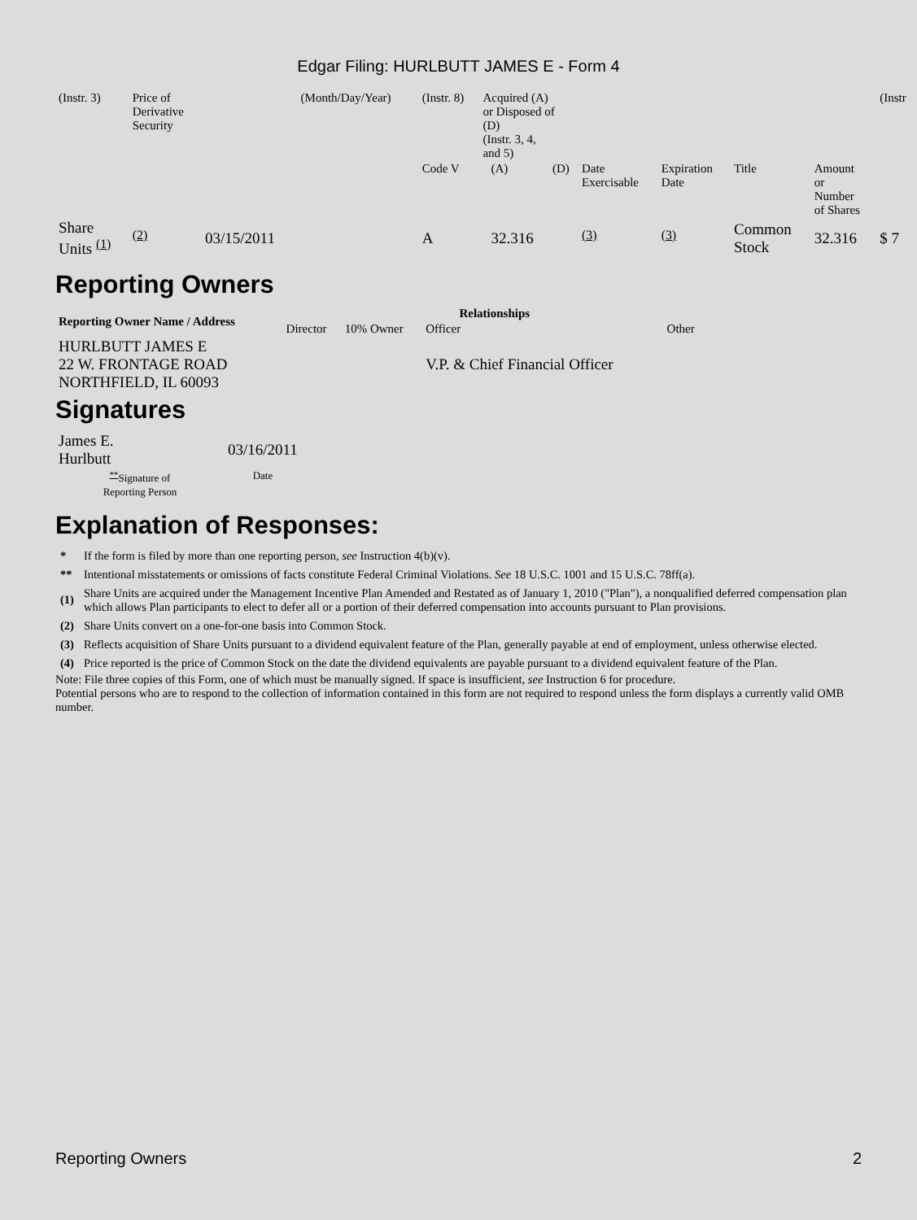Edgar Filing: HURLBUTT JAMES E - Form 4
| (Instr. 3) | Price of Derivative Security | | (Month/Day/Year) | (Instr. 8) | Acquired (A) or Disposed of (D) (Instr. 3, 4, and 5) | | | | | | | (Instr |
| | | | | Code V | | (A) | (D) | Date Exercisable | Expiration Date | Title | Amount or Number of Shares | |
| Share Units <sup>(1)</sup> | <sup>(2)</sup> | 03/15/2011 | | A | | 32.316 | | <sup>(3)</sup> | <sup>(3)</sup> | Common Stock | 32.316 | $ 7 |
Reporting Owners
| Reporting Owner Name / Address | Relationships | | | |
| --- | --- | --- | --- | --- |
| | Director | 10% Owner | Officer | Other |
| HURLBUTT JAMES E 22 W. FRONTAGE ROAD NORTHFIELD, IL 60093 | | | V.P. & Chief Financial Officer | |
Signatures
| James E. Hurlbutt | 03/16/2011 |
| <sup>**</sup> Signature of Reporting Person | Date |
Explanation of Responses:
| * | If the form is filed by more than one reporting person, see Instruction 4(b)(v). |
| ** | Intentional misstatements or omissions of facts constitute Federal Criminal Violations. See 18 U.S.C. 1001 and 15 U.S.C. 78ff(a). |
| (1) | Share Units are acquired under the Management Incentive Plan Amended and Restated as of January 1, 2010 ("Plan"), a nonqualified deferred compensation plan which allows Plan participants to elect to defer all or a portion of their deferred compensation into accounts pursuant to Plan provisions. |
| (2) | Share Units convert on a one-for-one basis into Common Stock. |
| (3) | Reflects acquisition of Share Units pursuant to a dividend equivalent feature of the Plan, generally payable at end of employment, unless otherwise elected. |
| (4) | Price reported is the price of Common Stock on the date the dividend equivalents are payable pursuant to a dividend equivalent feature of the Plan. |
Note: File three copies of this Form, one of which must be manually signed. If space is insufficient, see Instruction 6 for procedure.
Potential persons who are to respond to the collection of information contained in this form are not required to respond unless the form displays a currently valid OMB number.
Reporting Owners 2